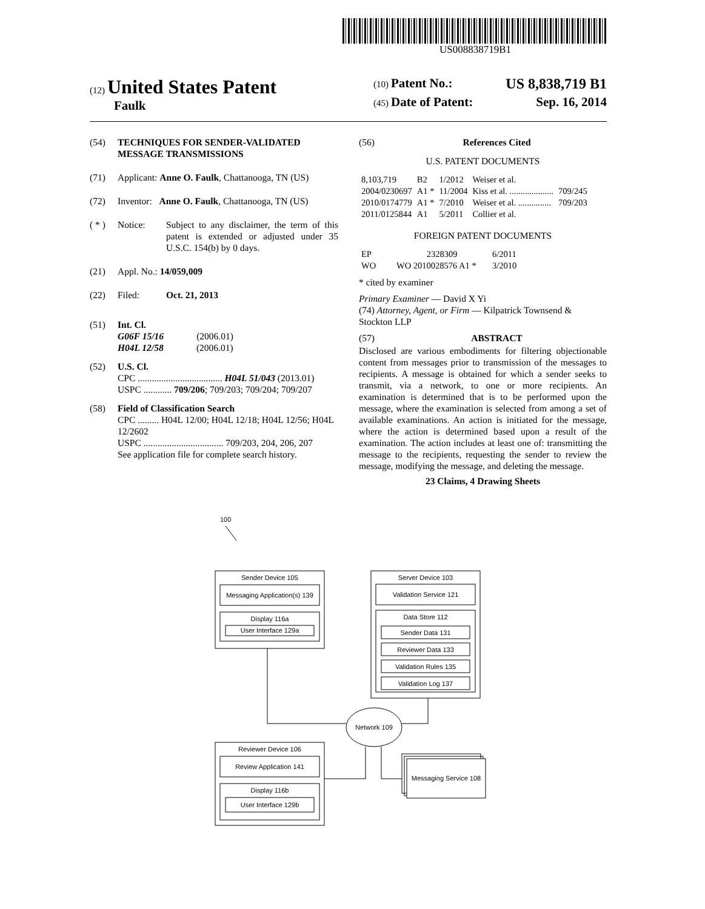US008838719B1
(12) United States Patent
Faulk
(10) Patent No.: US 8,838,719 B1
(45) Date of Patent: Sep. 16, 2014
(54) TECHNIQUES FOR SENDER-VALIDATED MESSAGE TRANSMISSIONS
(71) Applicant: Anne O. Faulk, Chattanooga, TN (US)
(72) Inventor: Anne O. Faulk, Chattanooga, TN (US)
( * )
Notice: Subject to any disclaimer, the term of this patent is extended or adjusted under 35 U.S.C. 154(b) by 0 days.
(21) Appl. No.: 14/059,009
(22) Filed: Oct. 21, 2013
(51) Int. Cl.
G06F 15/16 (2006.01)
H04L 12/58 (2006.01)
(52) U.S. Cl.
CPC .................................... H04L 51/043 (2013.01)
USPC ............ 709/206; 709/203; 709/204; 709/207
(58) Field of Classification Search
CPC ......... H04L 12/00; H04L 12/18; H04L 12/56; H04L 12/2602
USPC .................................. 709/203, 204, 206, 207
See application file for complete search history.
(56) References Cited
U.S. PATENT DOCUMENTS
| 8,103,719 | B2 | 1/2012 | Weiser et al. | |
| 2004/0230697 | A1 * | 11/2004 | Kiss et al. .................... | 709/245 |
| 2010/0174779 | A1 * | 7/2010 | Weiser et al. ............... | 709/203 |
| 2011/0125844 | A1 | 5/2011 | Collier et al. | |
FOREIGN PATENT DOCUMENTS
| EP | 2328309 | 6/2011 |
| WO | WO 2010028576 A1 * | 3/2010 |
* cited by examiner
Primary Examiner — David X Yi
(74) Attorney, Agent, or Firm — Kilpatrick Townsend & Stockton LLP
(57) ABSTRACT
Disclosed are various embodiments for filtering objectionable content from messages prior to transmission of the messages to recipients. A message is obtained for which a sender seeks to transmit, via a network, to one or more recipients. An examination is determined that is to be performed upon the message, where the examination is selected from among a set of available examinations. An action is initiated for the message, where the action is determined based upon a result of the examination. The action includes at least one of: transmitting the message to the recipients, requesting the sender to review the message, modifying the message, and deleting the message.
23 Claims, 4 Drawing Sheets
100
Sender Device 105
Messaging Application(s) 139
Display 116a
User Interface 129a
Server Device 103
Validation Service 121
Data Store 112
Sender Data 131
Reviewer Data 133
Validation Rules 135
Validation Log 137
Network 109
Reviewer Device 106
Review Application 141
Display 116b
User Interface 129b
Messaging Service 108